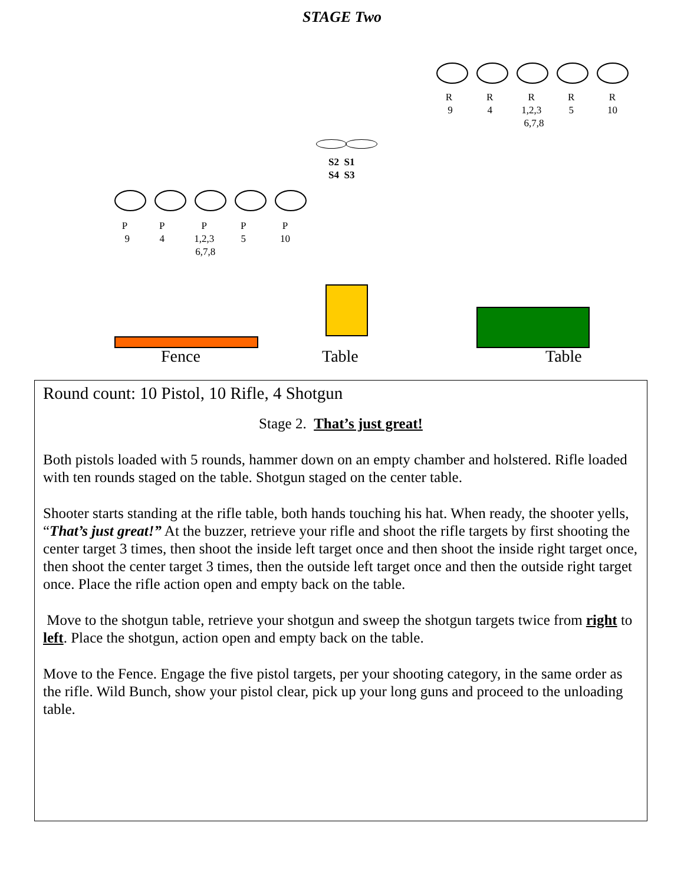STAGE Two
R
9
R
4
R
1,2,3
6,7,8
R
5
R
10
S2 S1
S4 S3
P
9
P
4
P
1,2,3
6,7,8
P
5
P
10
Fence Table Table
Round count: 10 Pistol, 10 Rifle, 4 Shotgun
Stage 2. That’s just great!
Both pistols loaded with 5 rounds, hammer down on an empty chamber and holstered. Rifle loaded with ten rounds staged on the table. Shotgun staged on the center table.
Shooter starts standing at the rifle table, both hands touching his hat. When ready, the shooter yells, “That’s just great!” At the buzzer, retrieve your rifle and shoot the rifle targets by first shooting the center target 3 times, then shoot the inside left target once and then shoot the inside right target once, then shoot the center target 3 times, then the outside left target once and then the outside right target once. Place the rifle action open and empty back on the table.
Move to the shotgun table, retrieve your shotgun and sweep the shotgun targets twice from right to left. Place the shotgun, action open and empty back on the table.
Move to the Fence. Engage the five pistol targets, per your shooting category, in the same order as the rifle. Wild Bunch, show your pistol clear, pick up your long guns and proceed to the unloading table.